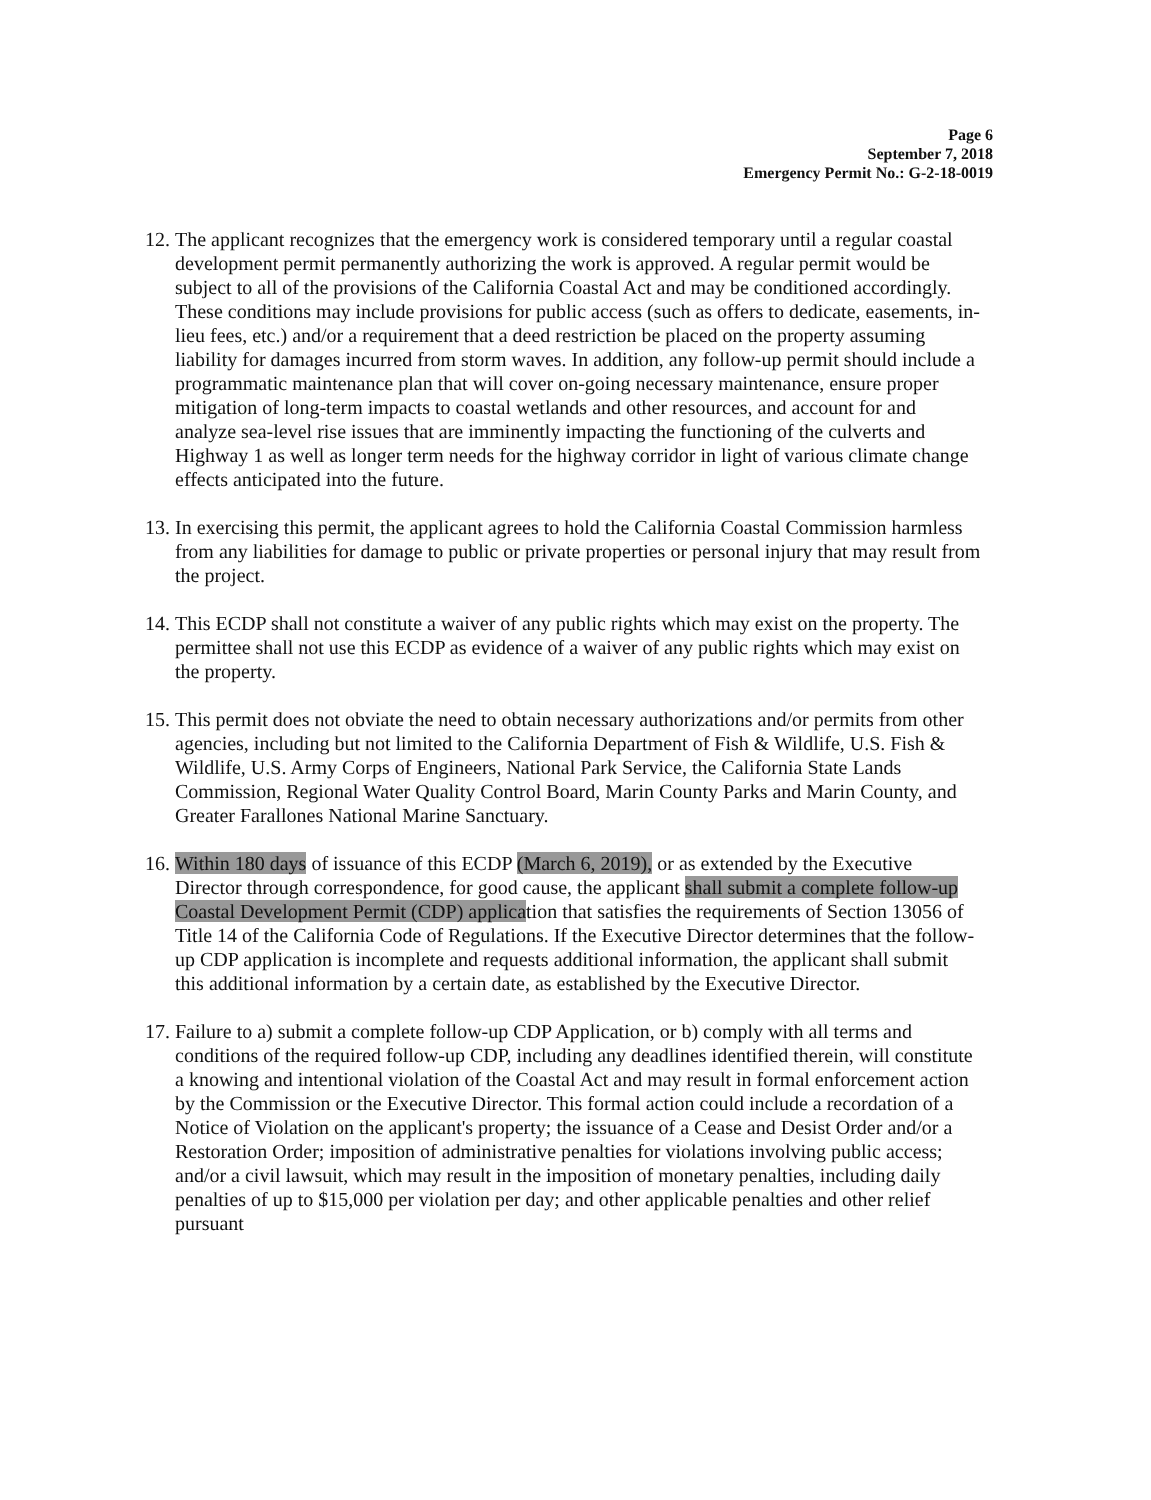Page 6
September 7, 2018
Emergency Permit No.: G-2-18-0019
12.
The applicant recognizes that the emergency work is considered temporary until a regular coastal development permit permanently authorizing the work is approved. A regular permit would be subject to all of the provisions of the California Coastal Act and may be conditioned accordingly. These conditions may include provisions for public access (such as offers to dedicate, easements, in-lieu fees, etc.) and/or a requirement that a deed restriction be placed on the property assuming liability for damages incurred from storm waves. In addition, any follow-up permit should include a programmatic maintenance plan that will cover on-going necessary maintenance, ensure proper mitigation of long-term impacts to coastal wetlands and other resources, and account for and analyze sea-level rise issues that are imminently impacting the functioning of the culverts and Highway 1 as well as longer term needs for the highway corridor in light of various climate change effects anticipated into the future.
13.
In exercising this permit, the applicant agrees to hold the California Coastal Commission harmless from any liabilities for damage to public or private properties or personal injury that may result from the project.
14.
This ECDP shall not constitute a waiver of any public rights which may exist on the property. The permittee shall not use this ECDP as evidence of a waiver of any public rights which may exist on the property.
15.
This permit does not obviate the need to obtain necessary authorizations and/or permits from other agencies, including but not limited to the California Department of Fish & Wildlife, U.S. Fish & Wildlife, U.S. Army Corps of Engineers, National Park Service, the California State Lands Commission, Regional Water Quality Control Board, Marin County Parks and Marin County, and Greater Farallones National Marine Sanctuary.
16.
Within 180 days of issuance of this ECDP (March 6, 2019), or as extended by the Executive Director through correspondence, for good cause, the applicant shall submit a complete follow-up Coastal Development Permit (CDP) application that satisfies the requirements of Section 13056 of Title 14 of the California Code of Regulations. If the Executive Director determines that the follow-up CDP application is incomplete and requests additional information, the applicant shall submit this additional information by a certain date, as established by the Executive Director.
17.
Failure to a) submit a complete follow-up CDP Application, or b) comply with all terms and conditions of the required follow-up CDP, including any deadlines identified therein, will constitute a knowing and intentional violation of the Coastal Act and may result in formal enforcement action by the Commission or the Executive Director. This formal action could include a recordation of a Notice of Violation on the applicant's property; the issuance of a Cease and Desist Order and/or a Restoration Order; imposition of administrative penalties for violations involving public access; and/or a civil lawsuit, which may result in the imposition of monetary penalties, including daily penalties of up to $15,000 per violation per day; and other applicable penalties and other relief pursuant